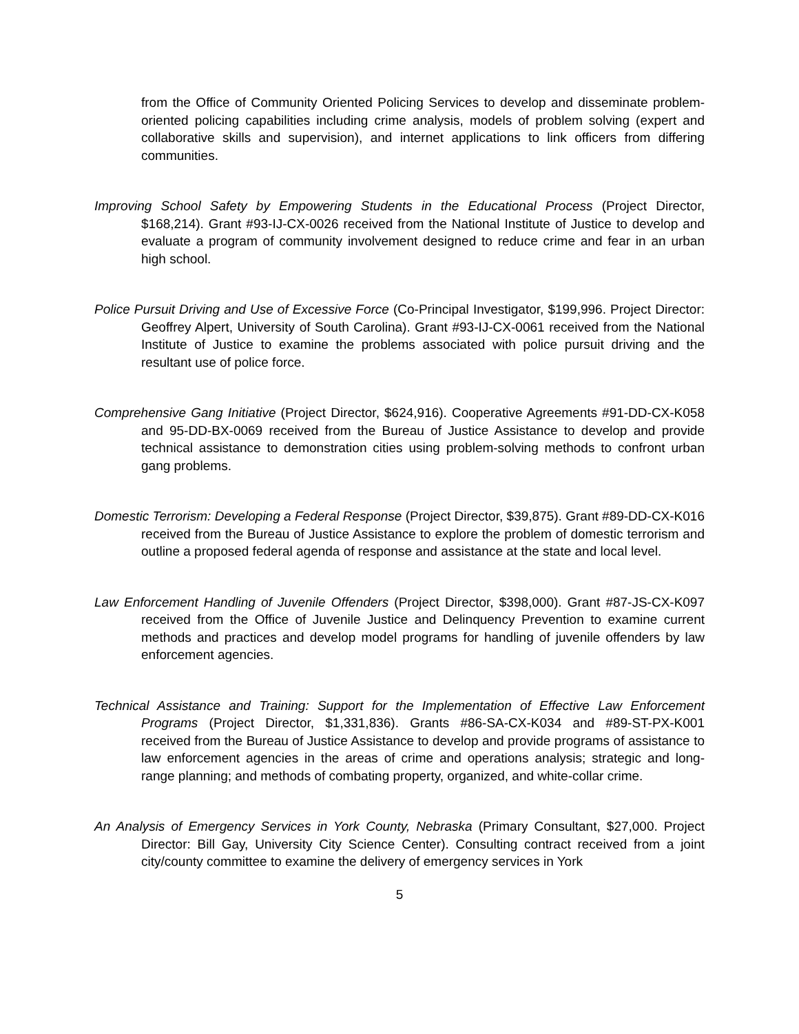from the Office of Community Oriented Policing Services to develop and disseminate problem-oriented policing capabilities including crime analysis, models of problem solving (expert and collaborative skills and supervision), and internet applications to link officers from differing communities.
Improving School Safety by Empowering Students in the Educational Process (Project Director, $168,214). Grant #93-IJ-CX-0026 received from the National Institute of Justice to develop and evaluate a program of community involvement designed to reduce crime and fear in an urban high school.
Police Pursuit Driving and Use of Excessive Force (Co-Principal Investigator, $199,996. Project Director: Geoffrey Alpert, University of South Carolina). Grant #93-IJ-CX-0061 received from the National Institute of Justice to examine the problems associated with police pursuit driving and the resultant use of police force.
Comprehensive Gang Initiative (Project Director, $624,916). Cooperative Agreements #91-DD-CX-K058 and 95-DD-BX-0069 received from the Bureau of Justice Assistance to develop and provide technical assistance to demonstration cities using problem-solving methods to confront urban gang problems.
Domestic Terrorism: Developing a Federal Response (Project Director, $39,875). Grant #89-DD-CX-K016 received from the Bureau of Justice Assistance to explore the problem of domestic terrorism and outline a proposed federal agenda of response and assistance at the state and local level.
Law Enforcement Handling of Juvenile Offenders (Project Director, $398,000). Grant #87-JS-CX-K097 received from the Office of Juvenile Justice and Delinquency Prevention to examine current methods and practices and develop model programs for handling of juvenile offenders by law enforcement agencies.
Technical Assistance and Training: Support for the Implementation of Effective Law Enforcement Programs (Project Director, $1,331,836). Grants #86-SA-CX-K034 and #89-ST-PX-K001 received from the Bureau of Justice Assistance to develop and provide programs of assistance to law enforcement agencies in the areas of crime and operations analysis; strategic and long-range planning; and methods of combating property, organized, and white-collar crime.
An Analysis of Emergency Services in York County, Nebraska (Primary Consultant, $27,000. Project Director: Bill Gay, University City Science Center). Consulting contract received from a joint city/county committee to examine the delivery of emergency services in York
5